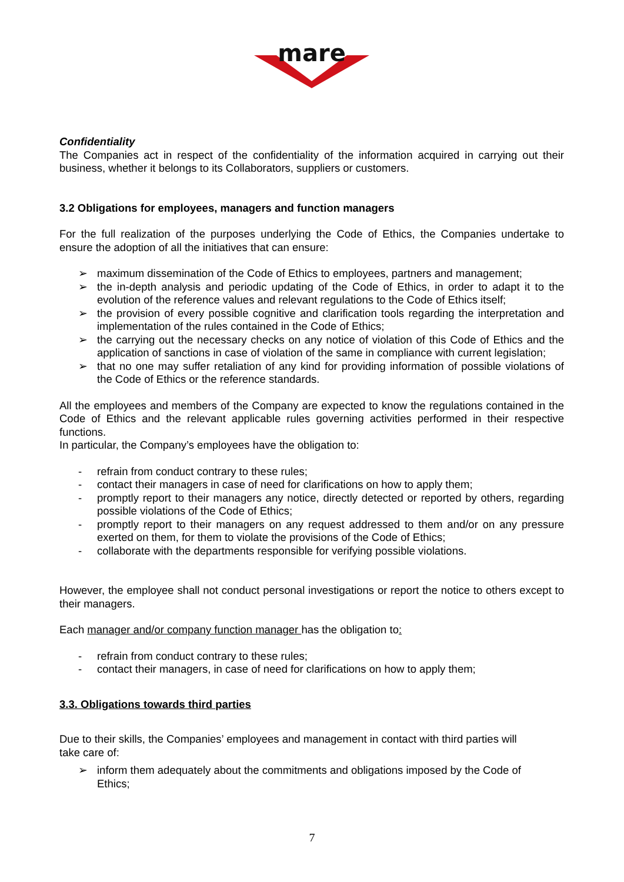mare
Confidentiality
The Companies act in respect of the confidentiality of the information acquired in carrying out their business, whether it belongs to its Collaborators, suppliers or customers.
3.2 Obligations for employees, managers and function managers
For the full realization of the purposes underlying the Code of Ethics, the Companies undertake to ensure the adoption of all the initiatives that can ensure:
➢ maximum dissemination of the Code of Ethics to employees, partners and management;
➢ the in-depth analysis and periodic updating of the Code of Ethics, in order to adapt it to the evolution of the reference values and relevant regulations to the Code of Ethics itself;
➢ the provision of every possible cognitive and clarification tools regarding the interpretation and implementation of the rules contained in the Code of Ethics;
➢ the carrying out the necessary checks on any notice of violation of this Code of Ethics and the application of sanctions in case of violation of the same in compliance with current legislation;
➢ that no one may suffer retaliation of any kind for providing information of possible violations of the Code of Ethics or the reference standards.
All the employees and members of the Company are expected to know the regulations contained in the Code of Ethics and the relevant applicable rules governing activities performed in their respective functions.
In particular, the Company’s employees have the obligation to:
- refrain from conduct contrary to these rules;
- contact their managers in case of need for clarifications on how to apply them;
- promptly report to their managers any notice, directly detected or reported by others, regarding possible violations of the Code of Ethics;
- promptly report to their managers on any request addressed to them and/or on any pressure exerted on them, for them to violate the provisions of the Code of Ethics;
- collaborate with the departments responsible for verifying possible violations.
However, the employee shall not conduct personal investigations or report the notice to others except to their managers.
Each manager and/or company function manager has the obligation to:
- refrain from conduct contrary to these rules;
- contact their managers, in case of need for clarifications on how to apply them;
3.3. Obligations towards third parties
Due to their skills, the Companies’ employees and management in contact with third parties will take care of:
➢ inform them adequately about the commitments and obligations imposed by the Code of Ethics;
7